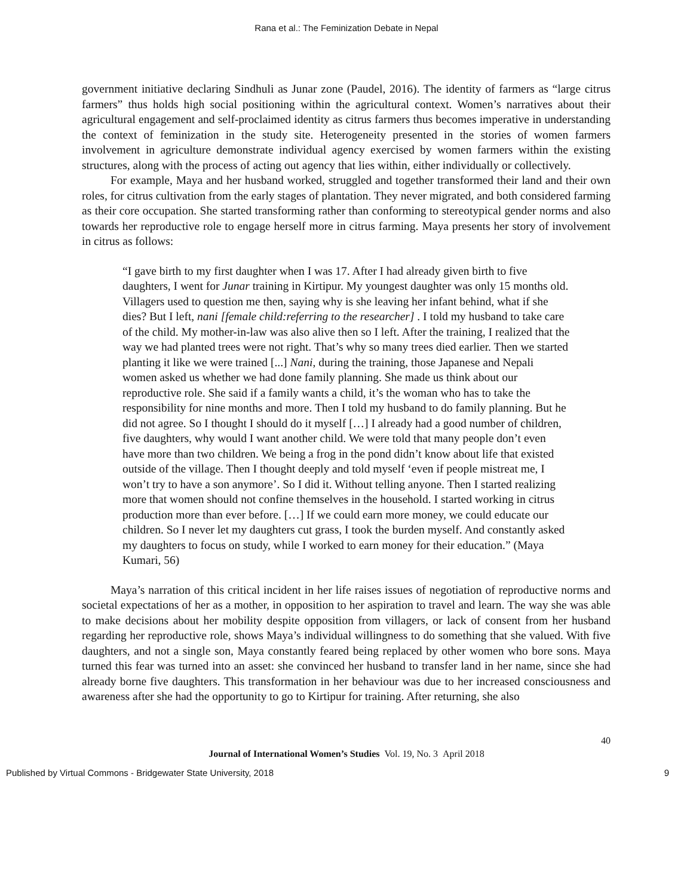Rana et al.: The Feminization Debate in Nepal
government initiative declaring Sindhuli as Junar zone (Paudel, 2016). The identity of farmers as “large citrus farmers” thus holds high social positioning within the agricultural context. Women’s narratives about their agricultural engagement and self-proclaimed identity as citrus farmers thus becomes imperative in understanding the context of feminization in the study site. Heterogeneity presented in the stories of women farmers involvement in agriculture demonstrate individual agency exercised by women farmers within the existing structures, along with the process of acting out agency that lies within, either individually or collectively.
For example, Maya and her husband worked, struggled and together transformed their land and their own roles, for citrus cultivation from the early stages of plantation. They never migrated, and both considered farming as their core occupation. She started transforming rather than conforming to stereotypical gender norms and also towards her reproductive role to engage herself more in citrus farming. Maya presents her story of involvement in citrus as follows:
“I gave birth to my first daughter when I was 17. After I had already given birth to five daughters, I went for Junar training in Kirtipur. My youngest daughter was only 15 months old. Villagers used to question me then, saying why is she leaving her infant behind, what if she dies? But I left, nani [female child:referring to the researcher] . I told my husband to take care of the child. My mother-in-law was also alive then so I left. After the training, I realized that the way we had planted trees were not right. That’s why so many trees died earlier. Then we started planting it like we were trained [...] Nani, during the training, those Japanese and Nepali women asked us whether we had done family planning. She made us think about our reproductive role. She said if a family wants a child, it’s the woman who has to take the responsibility for nine months and more. Then I told my husband to do family planning. But he did not agree. So I thought I should do it myself […] I already had a good number of children, five daughters, why would I want another child. We were told that many people don’t even have more than two children. We being a frog in the pond didn’t know about life that existed outside of the village. Then I thought deeply and told myself ‘even if people mistreat me, I won’t try to have a son anymore’. So I did it. Without telling anyone. Then I started realizing more that women should not confine themselves in the household. I started working in citrus production more than ever before. […] If we could earn more money, we could educate our children. So I never let my daughters cut grass, I took the burden myself. And constantly asked my daughters to focus on study, while I worked to earn money for their education.” (Maya Kumari, 56)
Maya’s narration of this critical incident in her life raises issues of negotiation of reproductive norms and societal expectations of her as a mother, in opposition to her aspiration to travel and learn. The way she was able to make decisions about her mobility despite opposition from villagers, or lack of consent from her husband regarding her reproductive role, shows Maya’s individual willingness to do something that she valued. With five daughters, and not a single son, Maya constantly feared being replaced by other women who bore sons. Maya turned this fear was turned into an asset: she convinced her husband to transfer land in her name, since she had already borne five daughters. This transformation in her behaviour was due to her increased consciousness and awareness after she had the opportunity to go to Kirtipur for training. After returning, she also
40
Journal of International Women’s Studies Vol. 19, No. 3 April 2018
Published by Virtual Commons - Bridgewater State University, 2018 9